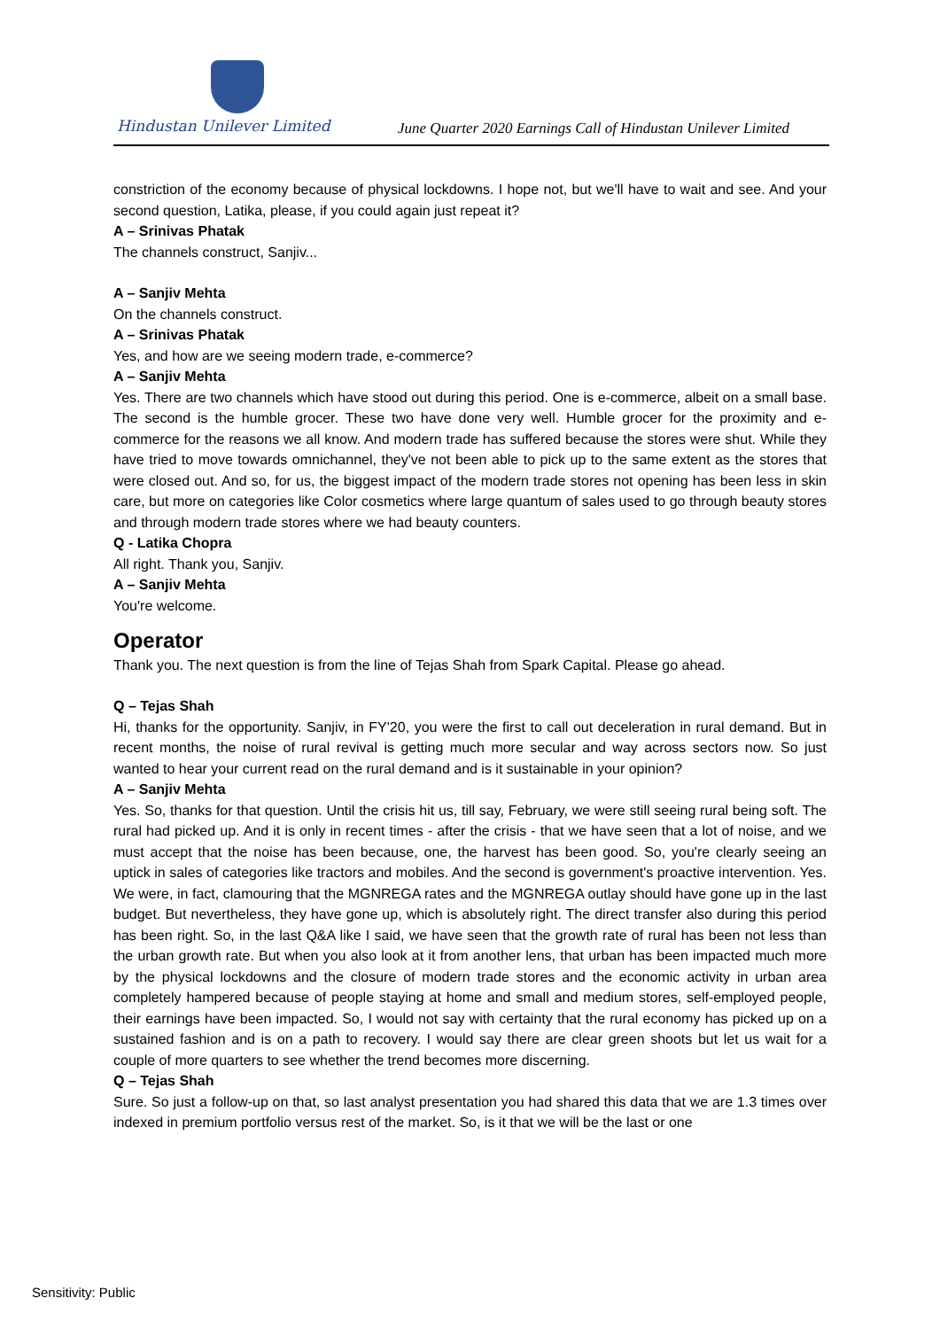Hindustan Unilever Limited
June Quarter 2020 Earnings Call of Hindustan Unilever Limited
constriction of the economy because of physical lockdowns. I hope not, but we'll have to wait and see. And your second question, Latika, please, if you could again just repeat it?
A – Srinivas Phatak
The channels construct, Sanjiv...
A – Sanjiv Mehta
On the channels construct.
A – Srinivas Phatak
Yes, and how are we seeing modern trade, e-commerce?
A – Sanjiv Mehta
Yes. There are two channels which have stood out during this period. One is e-commerce, albeit on a small base. The second is the humble grocer. These two have done very well. Humble grocer for the proximity and e-commerce for the reasons we all know. And modern trade has suffered because the stores were shut. While they have tried to move towards omnichannel, they've not been able to pick up to the same extent as the stores that were closed out. And so, for us, the biggest impact of the modern trade stores not opening has been less in skin care, but more on categories like Color cosmetics where large quantum of sales used to go through beauty stores and through modern trade stores where we had beauty counters.
Q - Latika Chopra
All right. Thank you, Sanjiv.
A – Sanjiv Mehta
You're welcome.
Operator
Thank you. The next question is from the line of Tejas Shah from Spark Capital. Please go ahead.
Q – Tejas Shah
Hi, thanks for the opportunity. Sanjiv, in FY'20, you were the first to call out deceleration in rural demand. But in recent months, the noise of rural revival is getting much more secular and way across sectors now. So just wanted to hear your current read on the rural demand and is it sustainable in your opinion?
A – Sanjiv Mehta
Yes. So, thanks for that question. Until the crisis hit us, till say, February, we were still seeing rural being soft. The rural had picked up. And it is only in recent times - after the crisis - that we have seen that a lot of noise, and we must accept that the noise has been because, one, the harvest has been good. So, you're clearly seeing an uptick in sales of categories like tractors and mobiles. And the second is government's proactive intervention. Yes. We were, in fact, clamouring that the MGNREGA rates and the MGNREGA outlay should have gone up in the last budget. But nevertheless, they have gone up, which is absolutely right. The direct transfer also during this period has been right. So, in the last Q&A like I said, we have seen that the growth rate of rural has been not less than the urban growth rate. But when you also look at it from another lens, that urban has been impacted much more by the physical lockdowns and the closure of modern trade stores and the economic activity in urban area completely hampered because of people staying at home and small and medium stores, self-employed people, their earnings have been impacted. So, I would not say with certainty that the rural economy has picked up on a sustained fashion and is on a path to recovery. I would say there are clear green shoots but let us wait for a couple of more quarters to see whether the trend becomes more discerning.
Q – Tejas Shah
Sure. So just a follow-up on that, so last analyst presentation you had shared this data that we are 1.3 times over indexed in premium portfolio versus rest of the market. So, is it that we will be the last or one
Sensitivity: Public